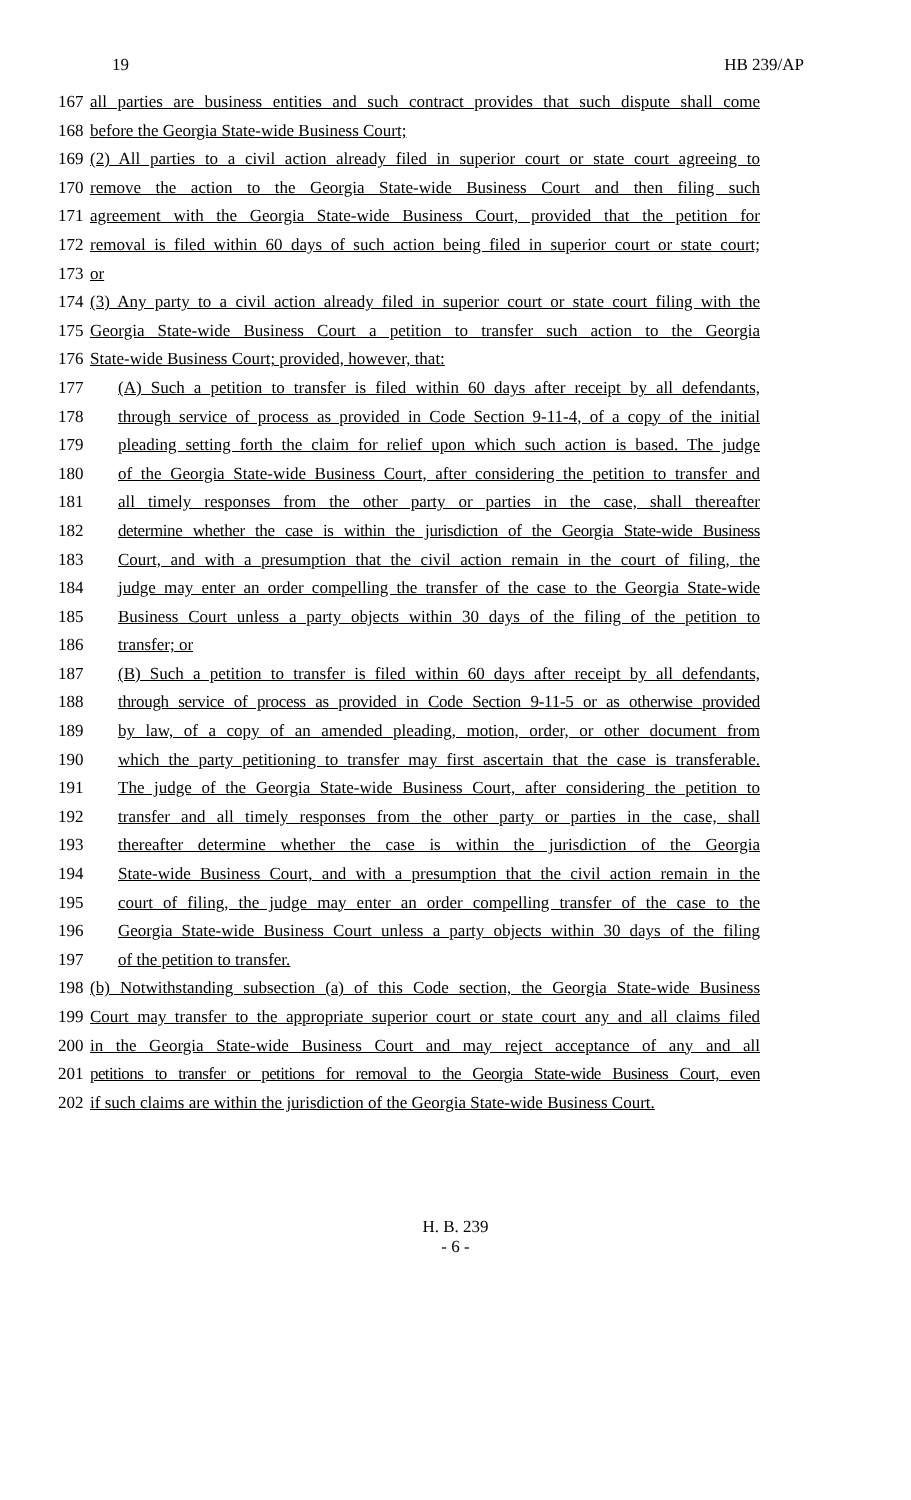19 HB 239/AP
167 all parties are business entities and such contract provides that such dispute shall come
168 before the Georgia State-wide Business Court;
169 (2) All parties to a civil action already filed in superior court or state court agreeing to
170 remove the action to the Georgia State-wide Business Court and then filing such
171 agreement with the Georgia State-wide Business Court, provided that the petition for
172 removal is filed within 60 days of such action being filed in superior court or state court;
173 or
174 (3) Any party to a civil action already filed in superior court or state court filing with the
175 Georgia State-wide Business Court a petition to transfer such action to the Georgia
176 State-wide Business Court; provided, however, that:
177 (A) Such a petition to transfer is filed within 60 days after receipt by all defendants,
178 through service of process as provided in Code Section 9-11-4, of a copy of the initial
179 pleading setting forth the claim for relief upon which such action is based. The judge
180 of the Georgia State-wide Business Court, after considering the petition to transfer and
181 all timely responses from the other party or parties in the case, shall thereafter
182 determine whether the case is within the jurisdiction of the Georgia State-wide Business
183 Court, and with a presumption that the civil action remain in the court of filing, the
184 judge may enter an order compelling the transfer of the case to the Georgia State-wide
185 Business Court unless a party objects within 30 days of the filing of the petition to
186 transfer; or
187 (B) Such a petition to transfer is filed within 60 days after receipt by all defendants,
188 through service of process as provided in Code Section 9-11-5 or as otherwise provided
189 by law, of a copy of an amended pleading, motion, order, or other document from
190 which the party petitioning to transfer may first ascertain that the case is transferable.
191 The judge of the Georgia State-wide Business Court, after considering the petition to
192 transfer and all timely responses from the other party or parties in the case, shall
193 thereafter determine whether the case is within the jurisdiction of the Georgia
194 State-wide Business Court, and with a presumption that the civil action remain in the
195 court of filing, the judge may enter an order compelling transfer of the case to the
196 Georgia State-wide Business Court unless a party objects within 30 days of the filing
197 of the petition to transfer.
198 (b) Notwithstanding subsection (a) of this Code section, the Georgia State-wide Business
199 Court may transfer to the appropriate superior court or state court any and all claims filed
200 in the Georgia State-wide Business Court and may reject acceptance of any and all
201 petitions to transfer or petitions for removal to the Georgia State-wide Business Court, even
202 if such claims are within the jurisdiction of the Georgia State-wide Business Court.
H. B. 239
- 6 -